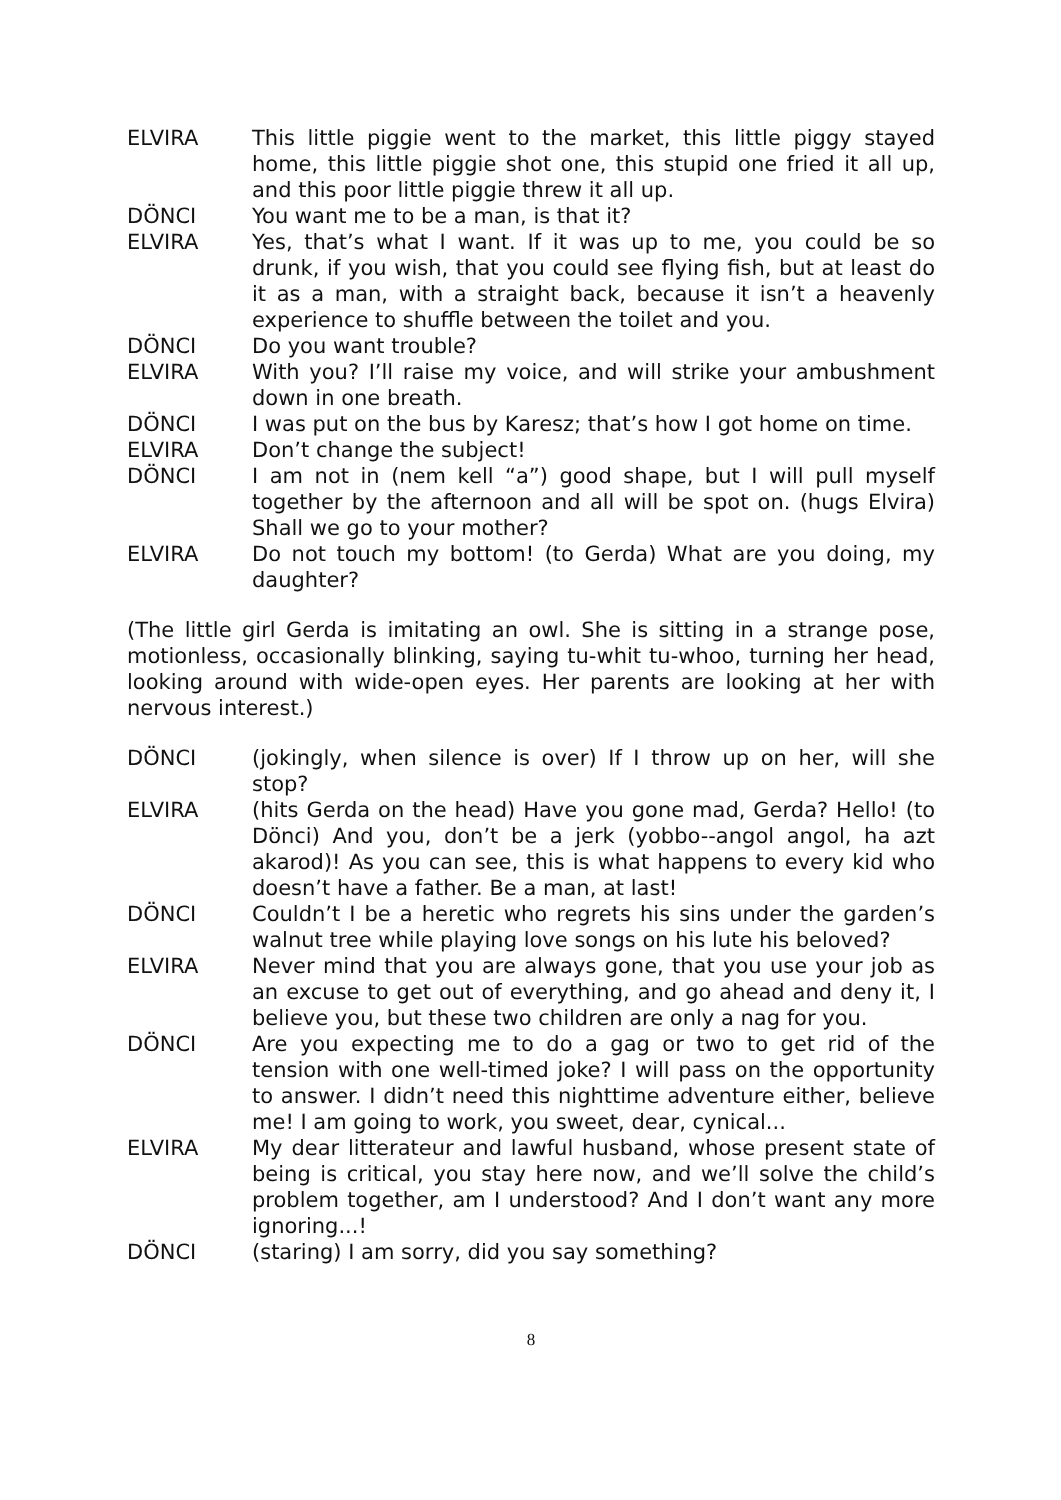ELVIRA This little piggie went to the market, this little piggy stayed home, this little piggie shot one, this stupid one fried it all up, and this poor little piggie threw it all up.
DÖNCI You want me to be a man, is that it?
ELVIRA Yes, that’s what I want. If it was up to me, you could be so drunk, if you wish, that you could see flying fish, but at least do it as a man, with a straight back, because it isn’t a heavenly experience to shuffle between the toilet and you.
DÖNCI Do you want trouble?
ELVIRA With you? I’ll raise my voice, and will strike your ambushment down in one breath.
DÖNCI I was put on the bus by Karesz; that’s how I got home on time.
ELVIRA Don’t change the subject!
DÖNCI I am not in (nem kell “a”) good shape, but I will pull myself together by the afternoon and all will be spot on. (hugs Elvira) Shall we go to your mother?
ELVIRA Do not touch my bottom! (to Gerda) What are you doing, my daughter?
(The little girl Gerda is imitating an owl. She is sitting in a strange pose, motionless, occasionally blinking, saying tu-whit tu-whoo, turning her head, looking around with wide-open eyes. Her parents are looking at her with nervous interest.)
DÖNCI (jokingly, when silence is over) If I throw up on her, will she stop?
ELVIRA (hits Gerda on the head) Have you gone mad, Gerda? Hello! (to Dönci) And you, don’t be a jerk (yobbo--angol angol, ha azt akarod)! As you can see, this is what happens to every kid who doesn’t have a father. Be a man, at last!
DÖNCI Couldn’t I be a heretic who regrets his sins under the garden’s walnut tree while playing love songs on his lute his beloved?
ELVIRA Never mind that you are always gone, that you use your job as an excuse to get out of everything, and go ahead and deny it, I believe you, but these two children are only a nag for you.
DÖNCI Are you expecting me to do a gag or two to get rid of the tension with one well-timed joke? I will pass on the opportunity to answer. I didn’t need this nighttime adventure either, believe me! I am going to work, you sweet, dear, cynical...
ELVIRA My dear litterateur and lawful husband, whose present state of being is critical, you stay here now, and we’ll solve the child’s problem together, am I understood? And I don’t want any more ignoring...!
DÖNCI (staring) I am sorry, did you say something?
8